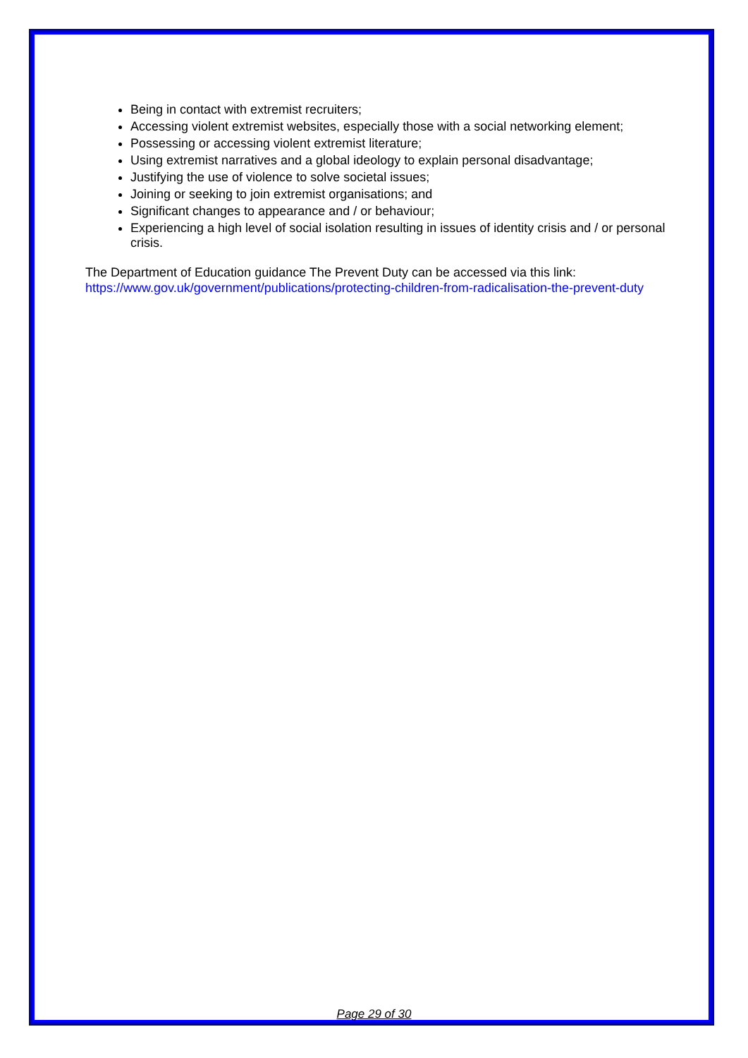Being in contact with extremist recruiters;
Accessing violent extremist websites, especially those with a social networking element;
Possessing or accessing violent extremist literature;
Using extremist narratives and a global ideology to explain personal disadvantage;
Justifying the use of violence to solve societal issues;
Joining or seeking to join extremist organisations; and
Significant changes to appearance and / or behaviour;
Experiencing a high level of social isolation resulting in issues of identity crisis and / or personal crisis.
The Department of Education guidance The Prevent Duty can be accessed via this link:
https://www.gov.uk/government/publications/protecting-children-from-radicalisation-the-prevent-duty
Page 29 of 30